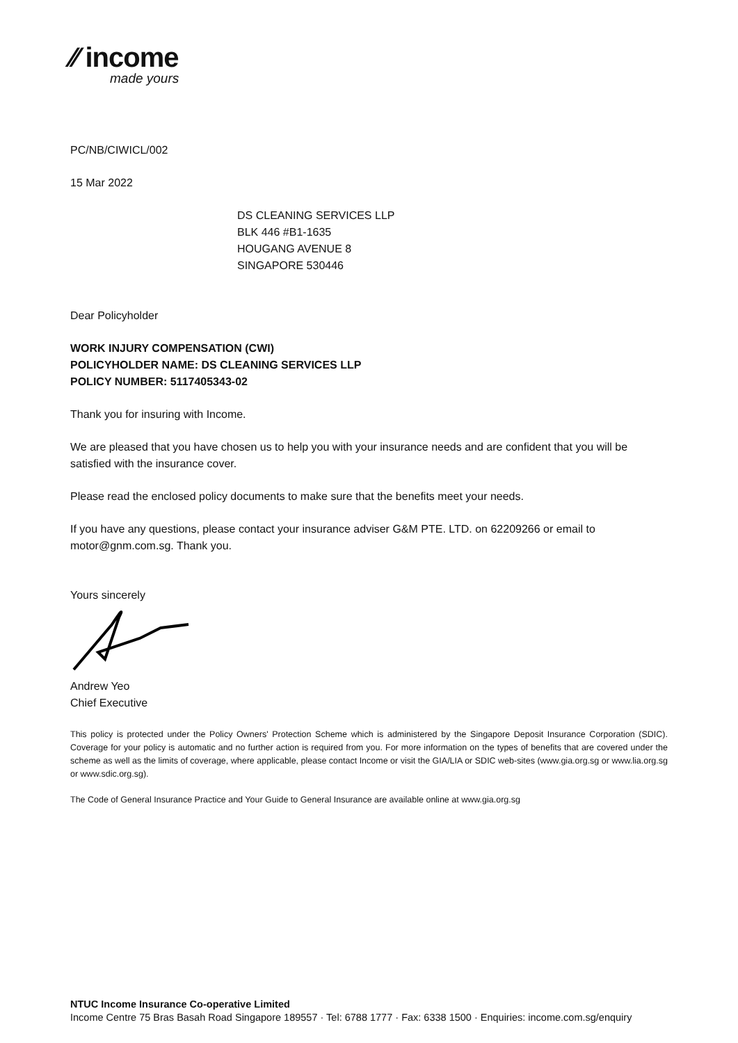∕∕ income
made yours
PC/NB/CIWICL/002
15 Mar 2022
DS CLEANING SERVICES LLP
BLK 446 #B1-1635
HOUGANG AVENUE 8
SINGAPORE 530446
Dear Policyholder
WORK INJURY COMPENSATION (CWI)
POLICYHOLDER NAME: DS CLEANING SERVICES LLP
POLICY NUMBER: 5117405343-02
Thank you for insuring with Income.
We are pleased that you have chosen us to help you with your insurance needs and are confident that you will be satisfied with the insurance cover.
Please read the enclosed policy documents to make sure that the benefits meet your needs.
If you have any questions, please contact your insurance adviser G&M PTE. LTD. on 62209266 or email to motor@gnm.com.sg. Thank you.
Yours sincerely
Andrew Yeo
Chief Executive
This policy is protected under the Policy Owners' Protection Scheme which is administered by the Singapore Deposit Insurance Corporation (SDIC). Coverage for your policy is automatic and no further action is required from you. For more information on the types of benefits that are covered under the scheme as well as the limits of coverage, where applicable, please contact Income or visit the GIA/LIA or SDIC web-sites (www.gia.org.sg or www.lia.org.sg or www.sdic.org.sg).
The Code of General Insurance Practice and Your Guide to General Insurance are available online at www.gia.org.sg
NTUC Income Insurance Co-operative Limited
Income Centre 75 Bras Basah Road Singapore 189557 · Tel: 6788 1777 · Fax: 6338 1500 · Enquiries: income.com.sg/enquiry